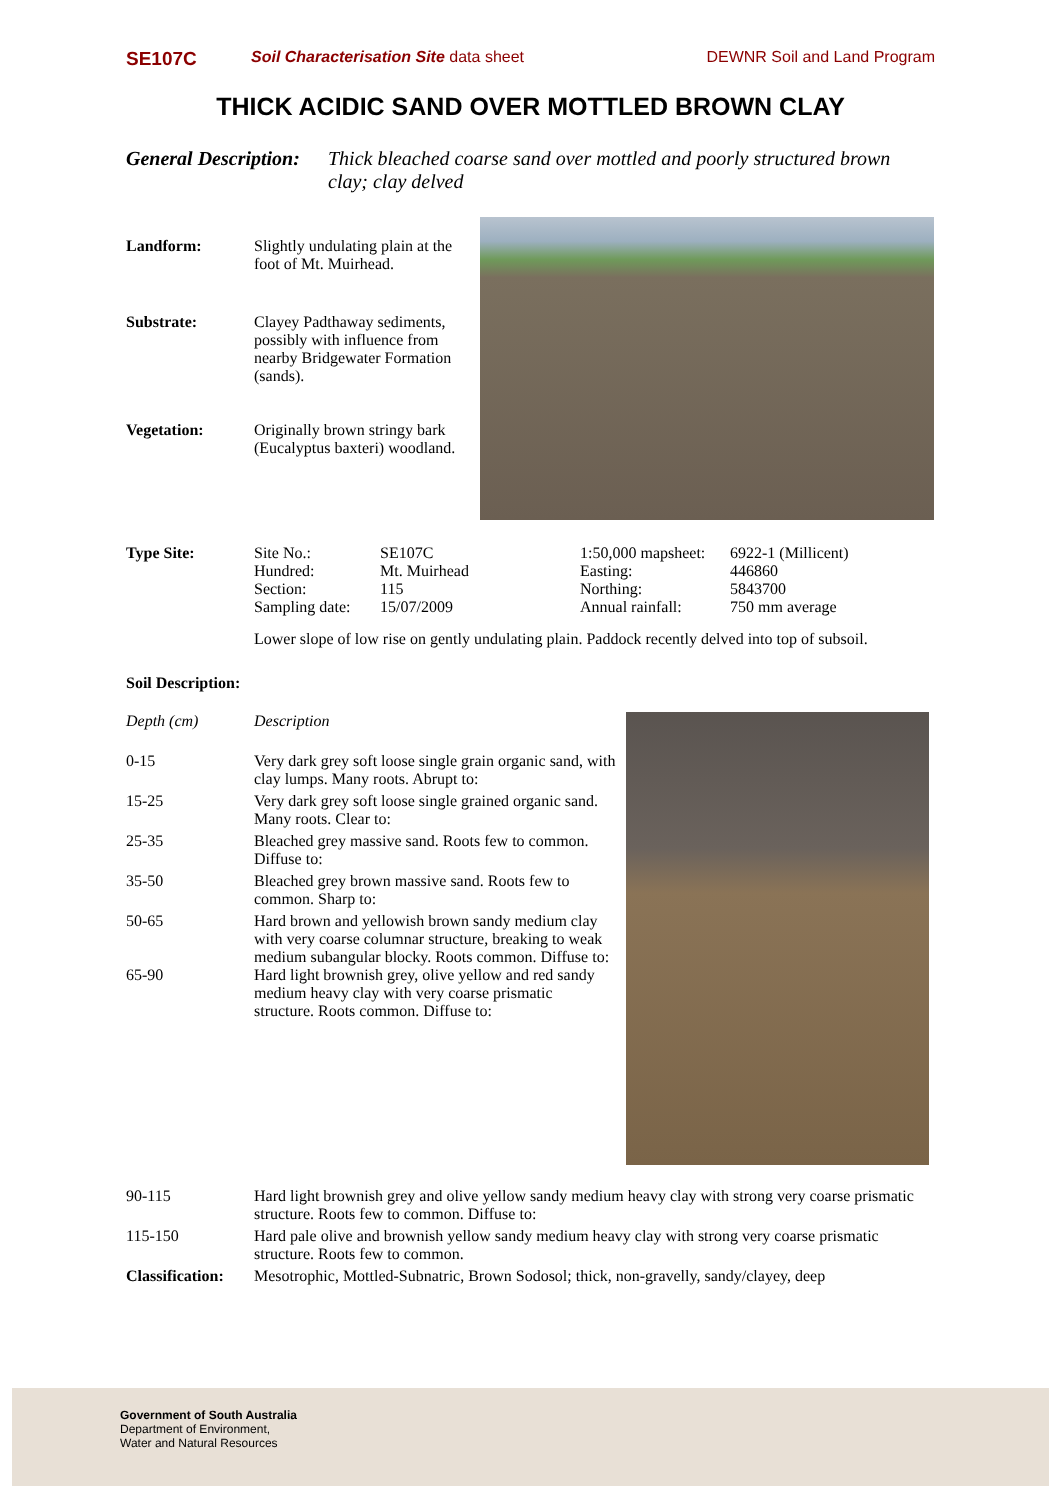SE107C Soil Characterisation Site data sheet DEWNR Soil and Land Program
THICK ACIDIC SAND OVER MOTTLED BROWN CLAY
General Description: Thick bleached coarse sand over mottled and poorly structured brown clay; clay delved
Landform: Slightly undulating plain at the foot of Mt. Muirhead.
Substrate: Clayey Padthaway sediments, possibly with influence from nearby Bridgewater Formation (sands).
Vegetation: Originally brown stringy bark (Eucalyptus baxteri) woodland.
Type Site:
| Site No.: | SE107C | 1:50,000 mapsheet: | 6922-1 (Millicent) |
| Hundred: | Mt. Muirhead | Easting: | 446860 |
| Section: | 115 | Northing: | 5843700 |
| Sampling date: | 15/07/2009 | Annual rainfall: | 750 mm average |
Lower slope of low rise on gently undulating plain. Paddock recently delved into top of subsoil.
Soil Description:
| Depth (cm) | Description |
| 0-15 | Very dark grey soft loose single grain organic sand, with clay lumps. Many roots. Abrupt to: |
| 15-25 | Very dark grey soft loose single grained organic sand. Many roots. Clear to: |
| 25-35 | Bleached grey massive sand. Roots few to common. Diffuse to: |
| 35-50 | Bleached grey brown massive sand. Roots few to common. Sharp to: |
| 50-65 | Hard brown and yellowish brown sandy medium clay with very coarse columnar structure, breaking to weak medium subangular blocky. Roots common. Diffuse to: |
| 65-90 | Hard light brownish grey, olive yellow and red sandy medium heavy clay with very coarse prismatic structure. Roots common. Diffuse to: |
| 90-115 | Hard light brownish grey and olive yellow sandy medium heavy clay with strong very coarse prismatic structure. Roots few to common. Diffuse to: |
| 115-150 | Hard pale olive and brownish yellow sandy medium heavy clay with strong very coarse prismatic structure. Roots few to common. |
Classification: Mesotrophic, Mottled-Subnatric, Brown Sodosol; thick, non-gravelly, sandy/clayey, deep
Government of South Australia
Department of Environment,
Water and Natural Resources